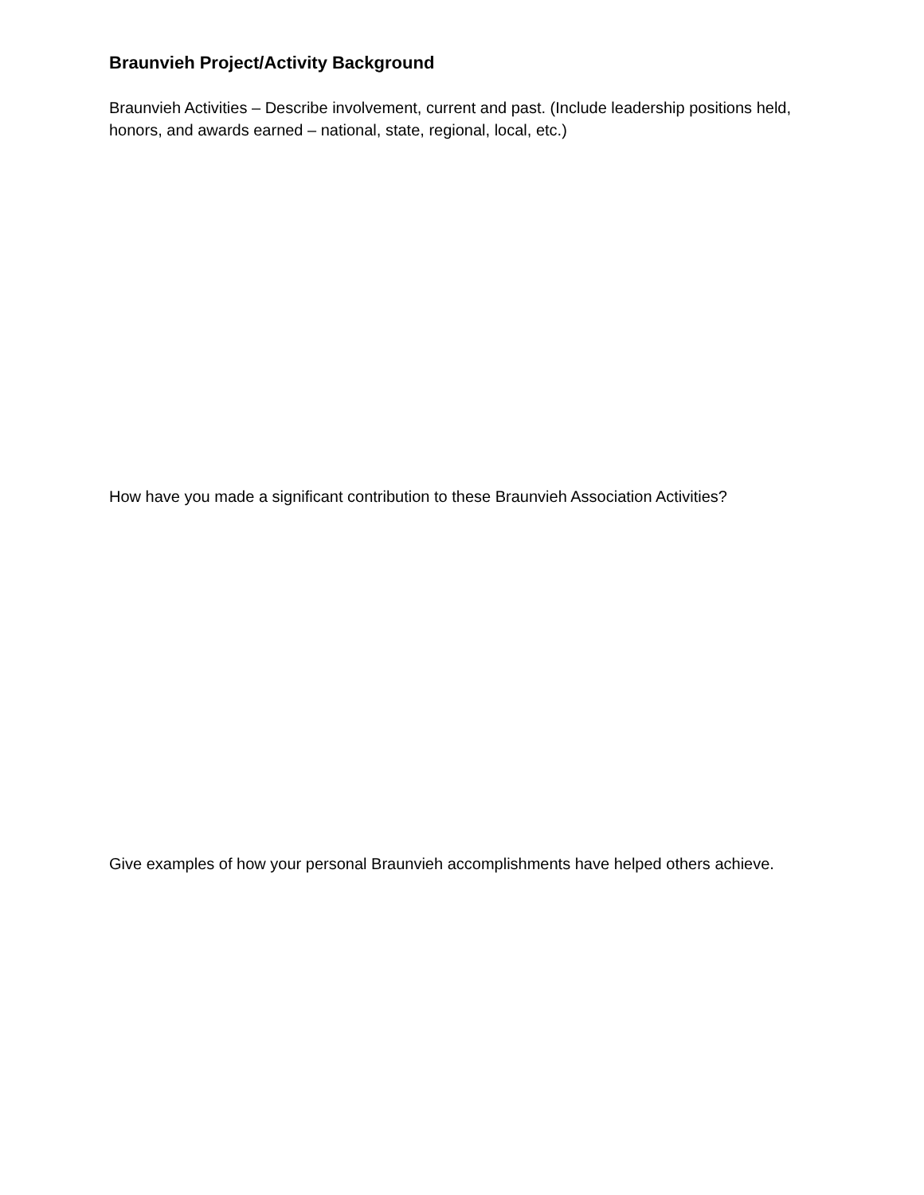Braunvieh Project/Activity Background
Braunvieh Activities – Describe involvement, current and past. (Include leadership positions held, honors, and awards earned – national, state, regional, local, etc.)
How have you made a significant contribution to these Braunvieh Association Activities?
Give examples of how your personal Braunvieh accomplishments have helped others achieve.